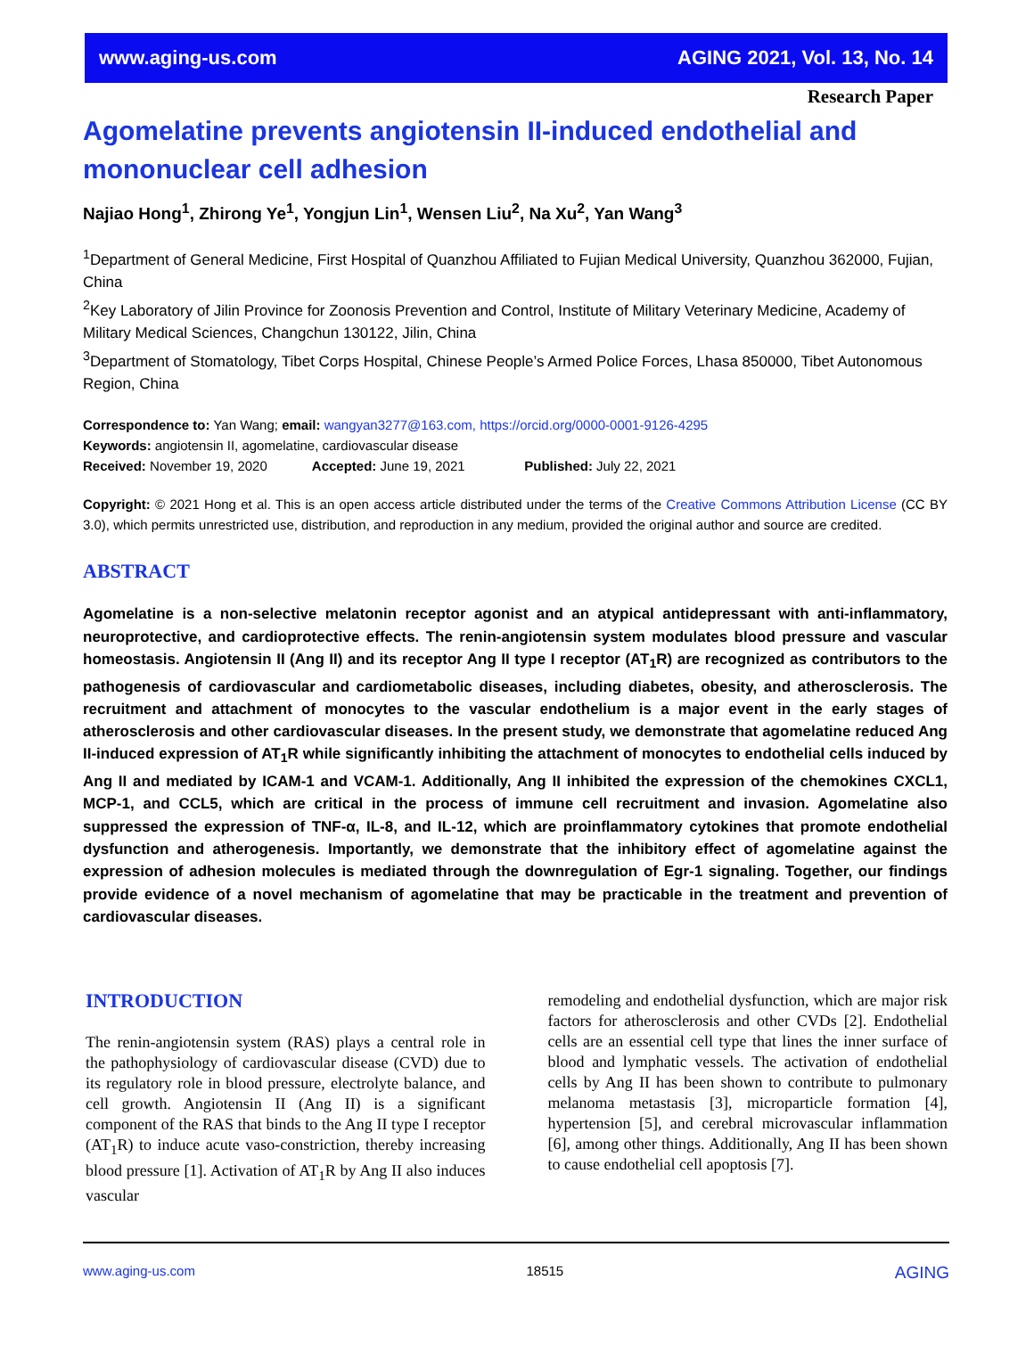www.aging-us.com AGING 2021, Vol. 13, No. 14
Research Paper
Agomelatine prevents angiotensin II-induced endothelial and mononuclear cell adhesion
Najiao Hong<sup>1</sup>, Zhirong Ye<sup>1</sup>, Yongjun Lin<sup>1</sup>, Wensen Liu<sup>2</sup>, Na Xu<sup>2</sup>, Yan Wang<sup>3</sup>
<sup>1</sup> Department of General Medicine, First Hospital of Quanzhou Affiliated to Fujian Medical University, Quanzhou 362000, Fujian, China
<sup>2</sup> Key Laboratory of Jilin Province for Zoonosis Prevention and Control, Institute of Military Veterinary Medicine, Academy of Military Medical Sciences, Changchun 130122, Jilin, China
<sup>3</sup> Department of Stomatology, Tibet Corps Hospital, Chinese People’s Armed Police Forces, Lhasa 850000, Tibet Autonomous Region, China
Correspondence to: Yan Wang; email: wangyan3277@163.com, https://orcid.org/0000-0001-9126-4295
Keywords: angiotensin II, agomelatine, cardiovascular disease
Received: November 19, 2020 Accepted: June 19, 2021 Published: July 22, 2021
Copyright: © 2021 Hong et al. This is an open access article distributed under the terms of the Creative Commons Attribution License (CC BY 3.0), which permits unrestricted use, distribution, and reproduction in any medium, provided the original author and source are credited.
ABSTRACT
Agomelatine is a non-selective melatonin receptor agonist and an atypical antidepressant with anti-inflammatory, neuroprotective, and cardioprotective effects. The renin-angiotensin system modulates blood pressure and vascular homeostasis. Angiotensin II (Ang II) and its receptor Ang II type I receptor (AT<sub>1</sub>R) are recognized as contributors to the pathogenesis of cardiovascular and cardiometabolic diseases, including diabetes, obesity, and atherosclerosis. The recruitment and attachment of monocytes to the vascular endothelium is a major event in the early stages of atherosclerosis and other cardiovascular diseases. In the present study, we demonstrate that agomelatine reduced Ang II-induced expression of AT<sub>1</sub>R while significantly inhibiting the attachment of monocytes to endothelial cells induced by Ang II and mediated by ICAM-1 and VCAM-1. Additionally, Ang II inhibited the expression of the chemokines CXCL1, MCP-1, and CCL5, which are critical in the process of immune cell recruitment and invasion. Agomelatine also suppressed the expression of TNF-α, IL-8, and IL-12, which are proinflammatory cytokines that promote endothelial dysfunction and atherogenesis. Importantly, we demonstrate that the inhibitory effect of agomelatine against the expression of adhesion molecules is mediated through the downregulation of Egr-1 signaling. Together, our findings provide evidence of a novel mechanism of agomelatine that may be practicable in the treatment and prevention of cardiovascular diseases.
INTRODUCTION
The renin-angiotensin system (RAS) plays a central role in the pathophysiology of cardiovascular disease (CVD) due to its regulatory role in blood pressure, electrolyte balance, and cell growth. Angiotensin II (Ang II) is a significant component of the RAS that binds to the Ang II type I receptor (AT<sub>1</sub>R) to induce acute vaso-constriction, thereby increasing blood pressure [1]. Activation of AT<sub>1</sub>R by Ang II also induces vascular
remodeling and endothelial dysfunction, which are major risk factors for atherosclerosis and other CVDs [2]. Endothelial cells are an essential cell type that lines the inner surface of blood and lymphatic vessels. The activation of endothelial cells by Ang II has been shown to contribute to pulmonary melanoma metastasis [3], microparticle formation [4], hypertension [5], and cerebral microvascular inflammation [6], among other things. Additionally, Ang II has been shown to cause endothelial cell apoptosis [7].
www.aging-us.com 18515 AGING